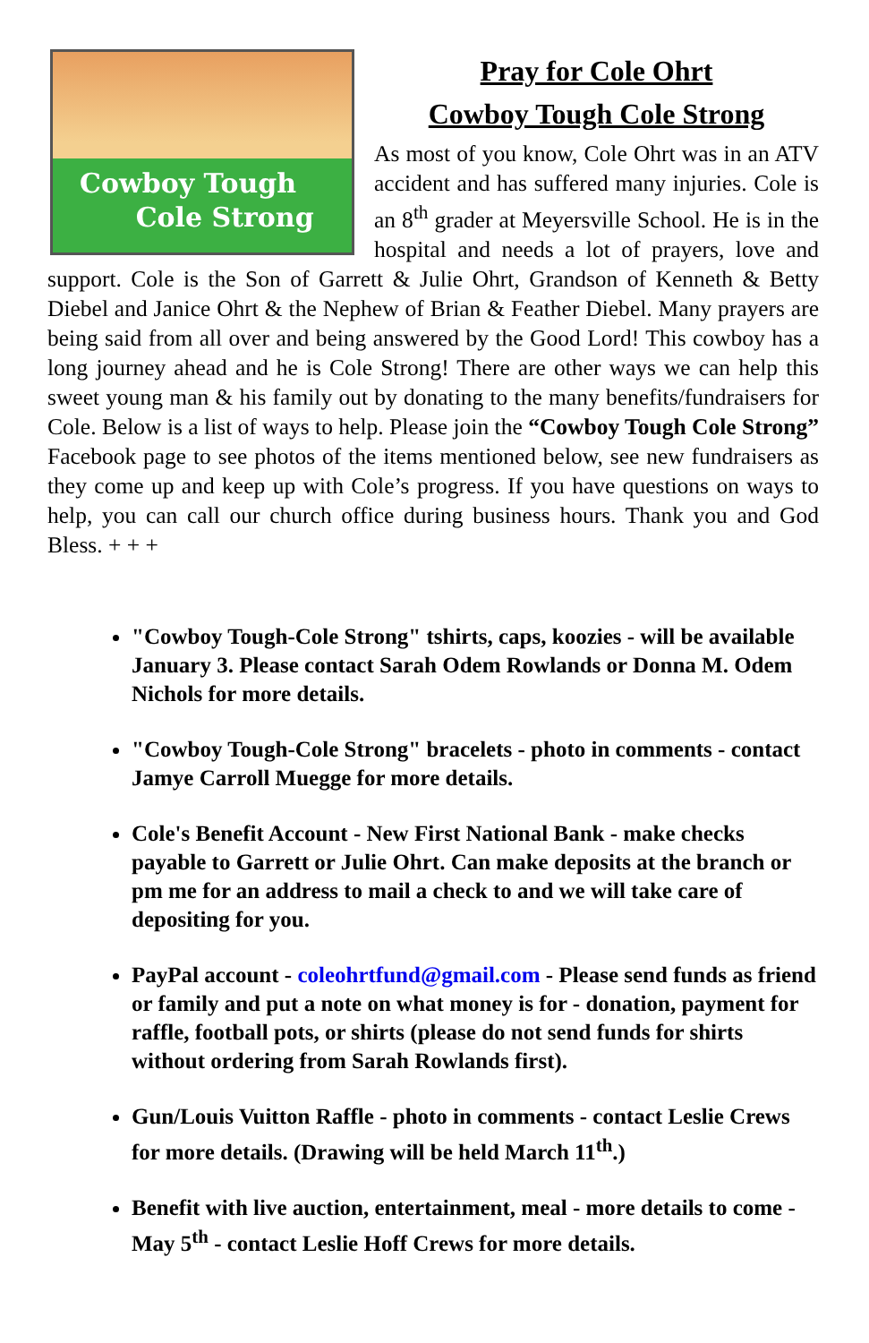Cowboy Tough
Cole Strong
Pray for Cole Ohrt
Cowboy Tough Cole Strong
As most of you know, Cole Ohrt was in an ATV accident and has suffered many injuries. Cole is an 8<sup>th</sup> grader at Meyersville School. He is in the hospital and needs a lot of prayers, love and support. Cole is the Son of Garrett & Julie Ohrt, Grandson of Kenneth & Betty Diebel and Janice Ohrt & the Nephew of Brian & Feather Diebel. Many prayers are being said from all over and being answered by the Good Lord! This cowboy has a long journey ahead and he is Cole Strong! There are other ways we can help this sweet young man & his family out by donating to the many benefits/fundraisers for Cole. Below is a list of ways to help. Please join the “Cowboy Tough Cole Strong” Facebook page to see photos of the items mentioned below, see new fundraisers as they come up and keep up with Cole’s progress. If you have questions on ways to help, you can call our church office during business hours. Thank you and God Bless. + + +
"Cowboy Tough-Cole Strong" tshirts, caps, koozies - will be available January 3. Please contact Sarah Odem Rowlands or Donna M. Odem Nichols for more details.
"Cowboy Tough-Cole Strong" bracelets - photo in comments - contact Jamye Carroll Muegge for more details.
Cole's Benefit Account - New First National Bank - make checks payable to Garrett or Julie Ohrt. Can make deposits at the branch or pm me for an address to mail a check to and we will take care of depositing for you.
PayPal account - coleohrtfund@gmail.com - Please send funds as friend or family and put a note on what money is for - donation, payment for raffle, football pots, or shirts (please do not send funds for shirts without ordering from Sarah Rowlands first).
Gun/Louis Vuitton Raffle - photo in comments - contact Leslie Crews for more details. (Drawing will be held March 11<sup>th</sup>.)
Benefit with live auction, entertainment, meal - more details to come - May 5<sup>th</sup> - contact Leslie Hoff Crews for more details.